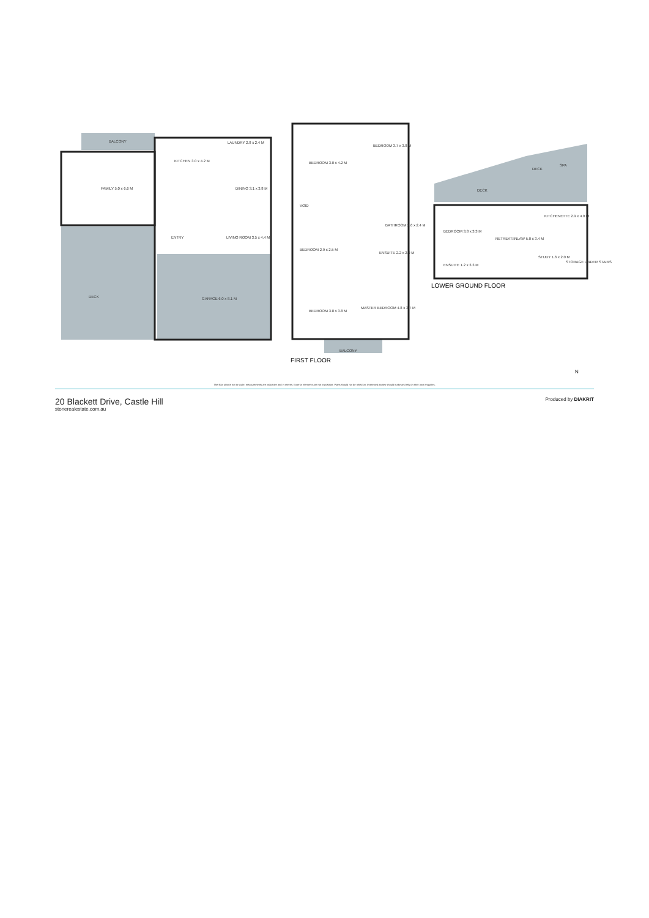BALCONY
FAMILY 5.0 x 6.6 M
KITCHEN 3.0 x 4.2 M
LAUNDRY 2.8 x 2.4 M
DINING 3.1 x 3.8 M
ENTRY
LIVING ROOM 3.5 x 4.4 M
DECK
GARAGE 6.0 x 8.1 M
BEDROOM 3.0 x 4.2 M
BEDROOM 3.7 x 3.8 M
VOID
BEDROOM 2.9 x 2.5 M
BEDROOM 3.8 x 3.8 M
MASTER BEDROOM 4.8 x 3.7 M
ENSUITE 2.2 x 2.9 M
BATHROOM 2.6 x 2.4 M
BALCONY
DECK
DECK
SPA
KITCHENETTE 2.9 x 4.0 M
BEDROOM 3.8 x 3.3 M
RETREAT/INLAW 5.0 x 3.4 M
STUDY 1.6 x 2.0 M
ENSUITE 1.2 x 3.3 M
STORAGE UNDER STAIRS
FIRST FLOOR
LOWER GROUND FLOOR
N
The floor plan is not to scale; measurements are indicative and in metres. Exterior elements are not in position. Plans should not be relied on. Interested parties should make and rely on their own enquiries.
20 Blackett Drive, Castle Hill
stonerealestate.com.au
Produced by DIAKRIT